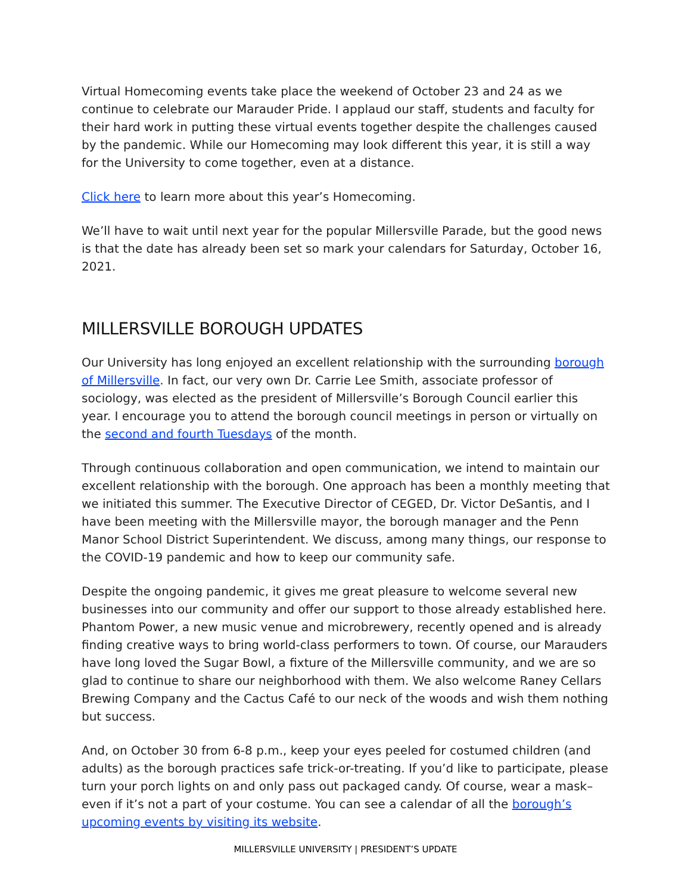Virtual Homecoming events take place the weekend of October 23 and 24 as we continue to celebrate our Marauder Pride. I applaud our staff, students and faculty for their hard work in putting these virtual events together despite the challenges caused by the pandemic. While our Homecoming may look different this year, it is still a way for the University to come together, even at a distance.
Click here to learn more about this year’s Homecoming.
We’ll have to wait until next year for the popular Millersville Parade, but the good news is that the date has already been set so mark your calendars for Saturday, October 16, 2021.
MILLERSVILLE BOROUGH UPDATES
Our University has long enjoyed an excellent relationship with the surrounding borough of Millersville. In fact, our very own Dr. Carrie Lee Smith, associate professor of sociology, was elected as the president of Millersville’s Borough Council earlier this year. I encourage you to attend the borough council meetings in person or virtually on the second and fourth Tuesdays of the month.
Through continuous collaboration and open communication, we intend to maintain our excellent relationship with the borough. One approach has been a monthly meeting that we initiated this summer. The Executive Director of CEGED, Dr. Victor DeSantis, and I have been meeting with the Millersville mayor, the borough manager and the Penn Manor School District Superintendent. We discuss, among many things, our response to the COVID-19 pandemic and how to keep our community safe.
Despite the ongoing pandemic, it gives me great pleasure to welcome several new businesses into our community and offer our support to those already established here. Phantom Power, a new music venue and microbrewery, recently opened and is already finding creative ways to bring world-class performers to town. Of course, our Marauders have long loved the Sugar Bowl, a fixture of the Millersville community, and we are so glad to continue to share our neighborhood with them. We also welcome Raney Cellars Brewing Company and the Cactus Café to our neck of the woods and wish them nothing but success.
And, on October 30 from 6-8 p.m., keep your eyes peeled for costumed children (and adults) as the borough practices safe trick-or-treating. If you’d like to participate, please turn your porch lights on and only pass out packaged candy. Of course, wear a mask–even if it’s not a part of your costume. You can see a calendar of all the borough’s upcoming events by visiting its website.
MILLERSVILLE UNIVERSITY | PRESIDENT’S UPDATE